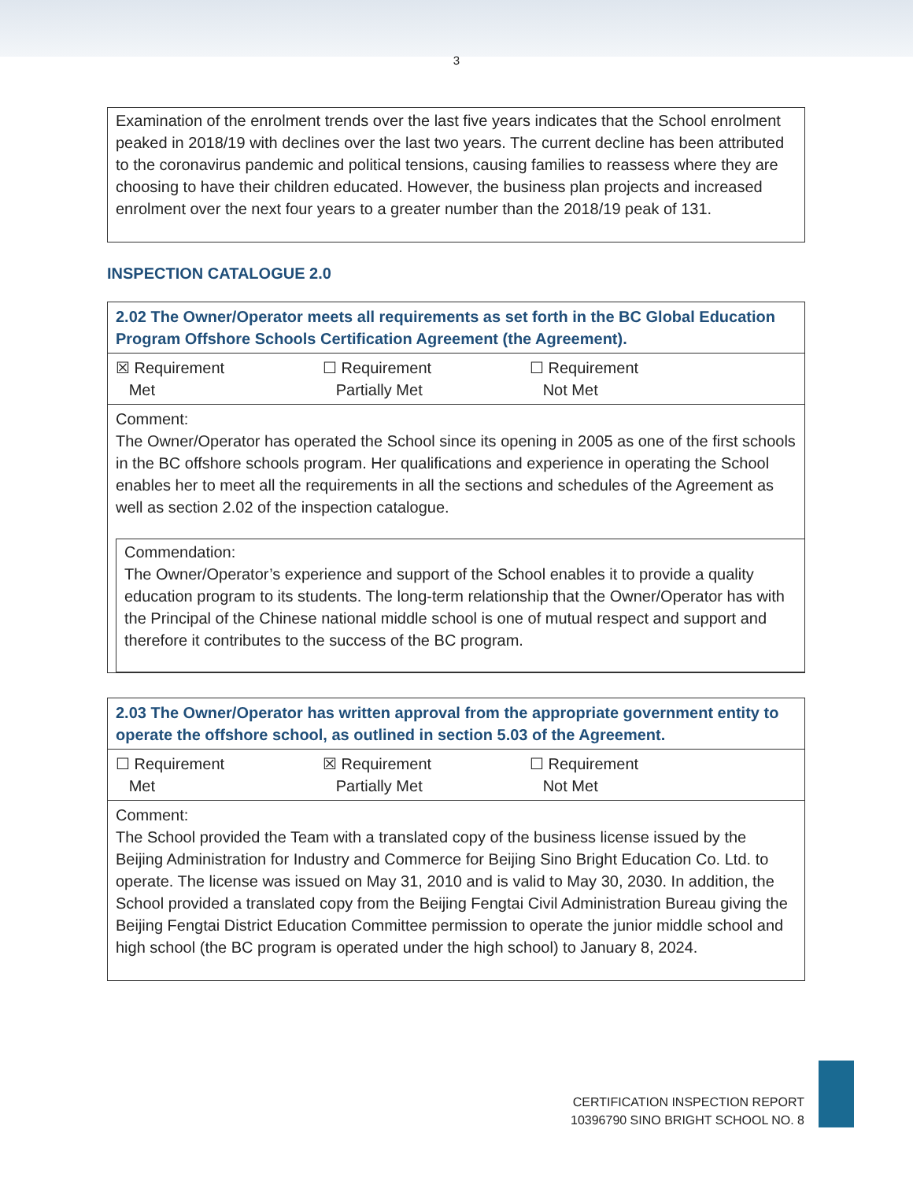3
Examination of the enrolment trends over the last five years indicates that the School enrolment peaked in 2018/19 with declines over the last two years. The current decline has been attributed to the coronavirus pandemic and political tensions, causing families to reassess where they are choosing to have their children educated. However, the business plan projects and increased enrolment over the next four years to a greater number than the 2018/19 peak of 131.
INSPECTION CATALOGUE 2.0
| 2.02 The Owner/Operator meets all requirements as set forth in the BC Global Education Program Offshore Schools Certification Agreement (the Agreement). |
| ☒ Requirement Met ☐ Requirement Partially Met ☐ Requirement Not Met |
| Comment: The Owner/Operator has operated the School since its opening in 2005 as one of the first schools in the BC offshore schools program. Her qualifications and experience in operating the School enables her to meet all the requirements in all the sections and schedules of the Agreement as well as section 2.02 of the inspection catalogue. Commendation: The Owner/Operator’s experience and support of the School enables it to provide a quality education program to its students. The long-term relationship that the Owner/Operator has with the Principal of the Chinese national middle school is one of mutual respect and support and therefore it contributes to the success of the BC program. |
| 2.03 The Owner/Operator has written approval from the appropriate government entity to operate the offshore school, as outlined in section 5.03 of the Agreement. |
| ☐ Requirement Met ☒ Requirement Partially Met ☐ Requirement Not Met |
| Comment: The School provided the Team with a translated copy of the business license issued by the Beijing Administration for Industry and Commerce for Beijing Sino Bright Education Co. Ltd. to operate. The license was issued on May 31, 2010 and is valid to May 30, 2030. In addition, the School provided a translated copy from the Beijing Fengtai Civil Administration Bureau giving the Beijing Fengtai District Education Committee permission to operate the junior middle school and high school (the BC program is operated under the high school) to January 8, 2024. |
CERTIFICATION INSPECTION REPORT
10396790 SINO BRIGHT SCHOOL NO. 8